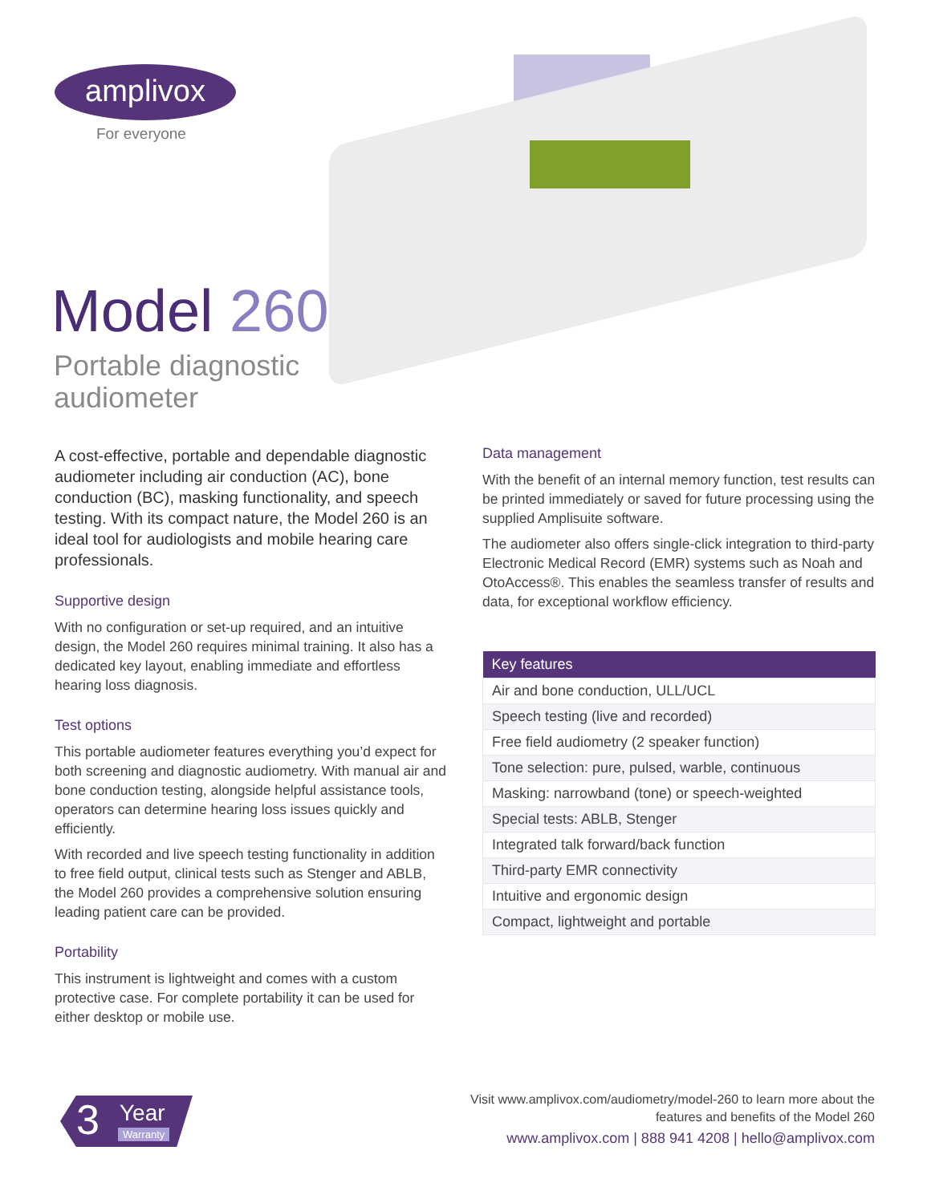amplivox
For everyone
Model 260
Portable diagnostic
audiometer
A cost-effective, portable and dependable diagnostic audiometer including air conduction (AC), bone conduction (BC), masking functionality, and speech testing. With its compact nature, the Model 260 is an ideal tool for audiologists and mobile hearing care professionals.
Supportive design
With no configuration or set-up required, and an intuitive design, the Model 260 requires minimal training. It also has a dedicated key layout, enabling immediate and effortless hearing loss diagnosis.
Test options
This portable audiometer features everything you’d expect for both screening and diagnostic audiometry. With manual air and bone conduction testing, alongside helpful assistance tools, operators can determine hearing loss issues quickly and efficiently.
With recorded and live speech testing functionality in addition to free field output, clinical tests such as Stenger and ABLB, the Model 260 provides a comprehensive solution ensuring leading patient care can be provided.
Portability
This instrument is lightweight and comes with a custom protective case. For complete portability it can be used for either desktop or mobile use.
Data management
With the benefit of an internal memory function, test results can be printed immediately or saved for future processing using the supplied Amplisuite software.
The audiometer also offers single-click integration to third-party Electronic Medical Record (EMR) systems such as Noah and OtoAccess®. This enables the seamless transfer of results and data, for exceptional workflow efficiency.
| Key features |
| --- |
| Air and bone conduction, ULL/UCL |
| Speech testing (live and recorded) |
| Free field audiometry (2 speaker function) |
| Tone selection: pure, pulsed, warble, continuous |
| Masking: narrowband (tone) or speech-weighted |
| Special tests: ABLB, Stenger |
| Integrated talk forward/back function |
| Third-party EMR connectivity |
| Intuitive and ergonomic design |
| Compact, lightweight and portable |
3 Year
Warranty
Visit www.amplivox.com/audiometry/model-260 to learn more about the
features and benefits of the Model 260
www.amplivox.com | 888 941 4208 | hello@amplivox.com